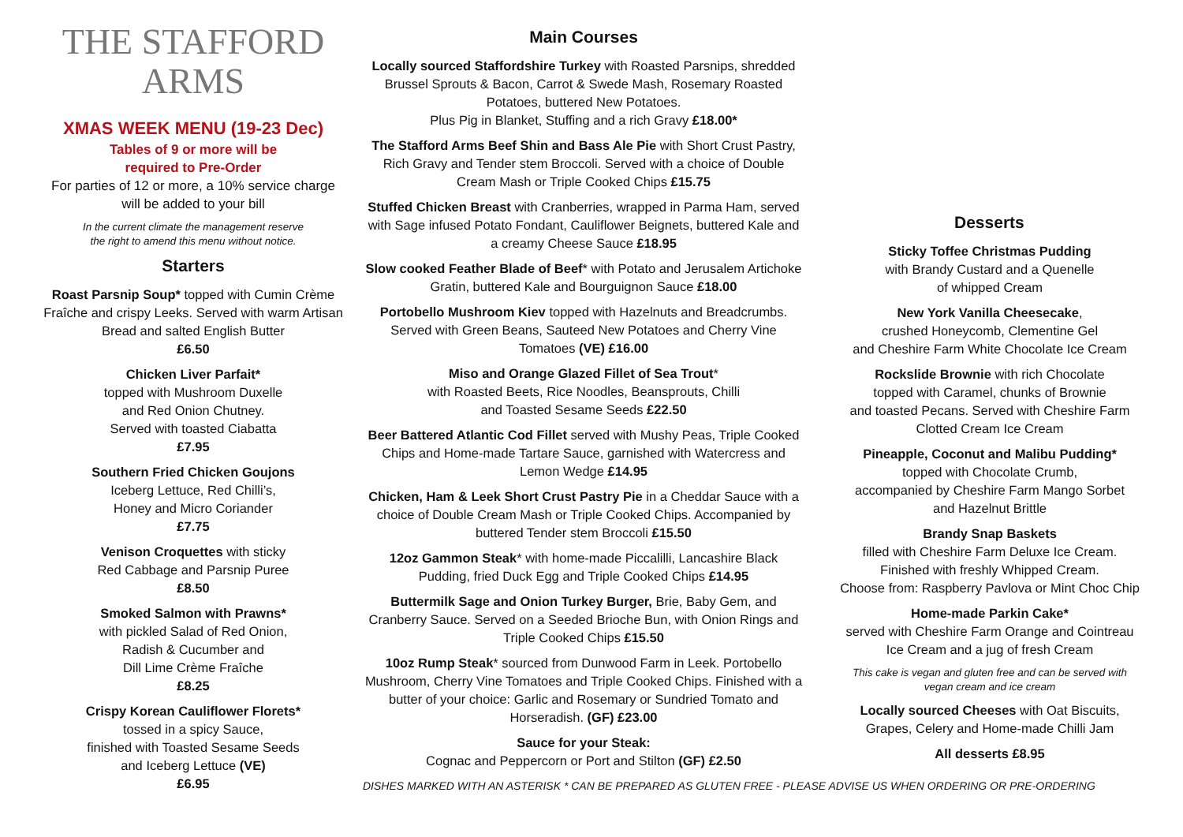THE STAFFORD ARMS
XMAS WEEK MENU (19-23 Dec)
Tables of 9 or more will be
required to Pre-Order
For parties of 12 or more, a 10% service charge will be added to your bill
In the current climate the management reserve
the right to amend this menu without notice.
Starters
Roast Parsnip Soup* topped with Cumin Crème Fraîche and crispy Leeks. Served with warm Artisan Bread and salted English Butter
£6.50
Chicken Liver Parfait*
topped with Mushroom Duxelle
and Red Onion Chutney.
Served with toasted Ciabatta
£7.95
Southern Fried Chicken Goujons
Iceberg Lettuce, Red Chilli’s,
Honey and Micro Coriander
£7.75
Venison Croquettes with sticky
Red Cabbage and Parsnip Puree
£8.50
Smoked Salmon with Prawns*
with pickled Salad of Red Onion,
Radish & Cucumber and
Dill Lime Crème Fraîche
£8.25
Crispy Korean Cauliflower Florets*
tossed in a spicy Sauce,
finished with Toasted Sesame Seeds
and Iceberg Lettuce (VE)
£6.95
Main Courses
Locally sourced Staffordshire Turkey with Roasted Parsnips, shredded Brussel Sprouts & Bacon, Carrot & Swede Mash, Rosemary Roasted Potatoes, buttered New Potatoes.
Plus Pig in Blanket, Stuffing and a rich Gravy £18.00*
The Stafford Arms Beef Shin and Bass Ale Pie with Short Crust Pastry, Rich Gravy and Tender stem Broccoli. Served with a choice of Double Cream Mash or Triple Cooked Chips £15.75
Stuffed Chicken Breast with Cranberries, wrapped in Parma Ham, served with Sage infused Potato Fondant, Cauliflower Beignets, buttered Kale and a creamy Cheese Sauce £18.95
Slow cooked Feather Blade of Beef* with Potato and Jerusalem Artichoke Gratin, buttered Kale and Bourguignon Sauce £18.00
Portobello Mushroom Kiev topped with Hazelnuts and Breadcrumbs. Served with Green Beans, Sauteed New Potatoes and Cherry Vine Tomatoes (VE) £16.00
Miso and Orange Glazed Fillet of Sea Trout*
with Roasted Beets, Rice Noodles, Beansprouts, Chilli
and Toasted Sesame Seeds £22.50
Beer Battered Atlantic Cod Fillet served with Mushy Peas, Triple Cooked Chips and Home-made Tartare Sauce, garnished with Watercress and Lemon Wedge £14.95
Chicken, Ham & Leek Short Crust Pastry Pie in a Cheddar Sauce with a choice of Double Cream Mash or Triple Cooked Chips. Accompanied by buttered Tender stem Broccoli £15.50
12oz Gammon Steak* with home-made Piccalilli, Lancashire Black Pudding, fried Duck Egg and Triple Cooked Chips £14.95
Buttermilk Sage and Onion Turkey Burger, Brie, Baby Gem, and Cranberry Sauce. Served on a Seeded Brioche Bun, with Onion Rings and Triple Cooked Chips £15.50
10oz Rump Steak* sourced from Dunwood Farm in Leek. Portobello Mushroom, Cherry Vine Tomatoes and Triple Cooked Chips. Finished with a butter of your choice: Garlic and Rosemary or Sundried Tomato and Horseradish. (GF) £23.00
Sauce for your Steak:
Cognac and Peppercorn or Port and Stilton (GF) £2.50
DISHES MARKED WITH AN ASTERISK * CAN BE PREPARED AS GLUTEN FREE - PLEASE ADVISE US WHEN ORDERING OR PRE-ORDERING
Desserts
Sticky Toffee Christmas Pudding
with Brandy Custard and a Quenelle
of whipped Cream
New York Vanilla Cheesecake,
crushed Honeycomb, Clementine Gel
and Cheshire Farm White Chocolate Ice Cream
Rockslide Brownie with rich Chocolate
topped with Caramel, chunks of Brownie
and toasted Pecans. Served with Cheshire Farm
Clotted Cream Ice Cream
Pineapple, Coconut and Malibu Pudding*
topped with Chocolate Crumb,
accompanied by Cheshire Farm Mango Sorbet
and Hazelnut Brittle
Brandy Snap Baskets
filled with Cheshire Farm Deluxe Ice Cream.
Finished with freshly Whipped Cream.
Choose from: Raspberry Pavlova or Mint Choc Chip
Home-made Parkin Cake*
served with Cheshire Farm Orange and Cointreau
Ice Cream and a jug of fresh Cream
This cake is vegan and gluten free and can be served with
vegan cream and ice cream
Locally sourced Cheeses with Oat Biscuits,
Grapes, Celery and Home-made Chilli Jam
All desserts £8.95